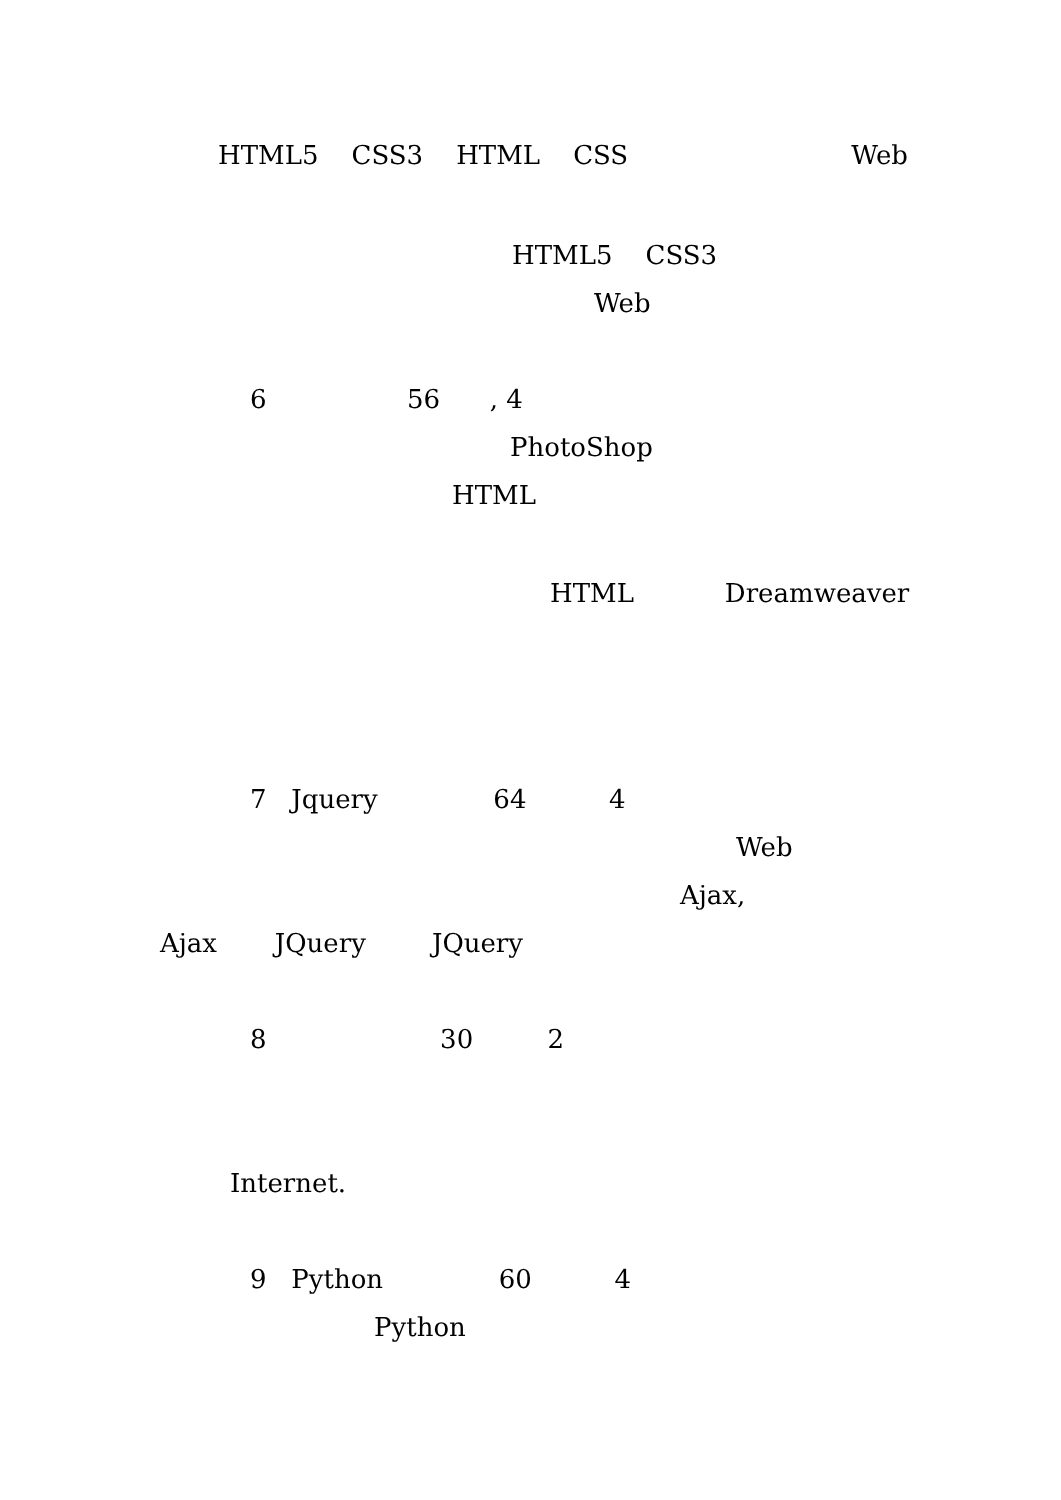HTML5 CSS3 HTML CSS Web
HTML5 CSS3
Web
6 56 , 4
PhotoShop
HTML
HTML Dreamweaver
7 Jquery 64 4
Web
Ajax,
Ajax JQuery JQuery
8 30 2
Internet.
9 Python 60 4
Python